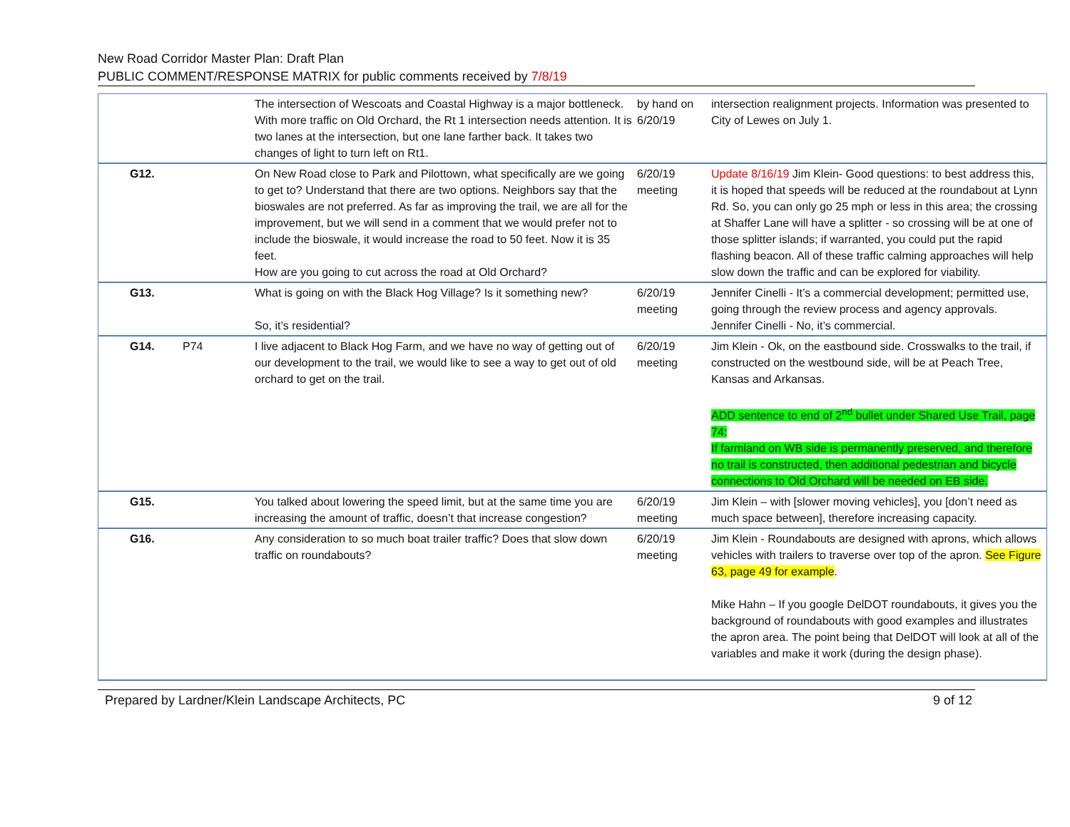New Road Corridor Master Plan: Draft Plan
PUBLIC COMMENT/RESPONSE MATRIX for public comments received by 7/8/19
| | | The intersection of Wescoats and Coastal Highway is a major bottleneck. With more traffic on Old Orchard, the Rt 1 intersection needs attention. It is two lanes at the intersection, but one lane farther back. It takes two changes of light to turn left on Rt1. | by hand on 6/20/19 | intersection realignment projects. Information was presented to City of Lewes on July 1. |
| G12. | | On New Road close to Park and Pilottown, what specifically are we going to get to? Understand that there are two options. Neighbors say that the bioswales are not preferred. As far as improving the trail, we are all for the improvement, but we will send in a comment that we would prefer not to include the bioswale, it would increase the road to 50 feet. Now it is 35 feet. How are you going to cut across the road at Old Orchard? | 6/20/19 meeting | Update 8/16/19 Jim Klein- Good questions: to best address this, it is hoped that speeds will be reduced at the roundabout at Lynn Rd. So, you can only go 25 mph or less in this area; the crossing at Shaffer Lane will have a splitter - so crossing will be at one of those splitter islands; if warranted, you could put the rapid flashing beacon. All of these traffic calming approaches will help slow down the traffic and can be explored for viability. |
| G13. | | What is going on with the Black Hog Village? Is it something new? So, it’s residential? | 6/20/19 meeting | Jennifer Cinelli - It’s a commercial development; permitted use, going through the review process and agency approvals. Jennifer Cinelli - No, it’s commercial. |
| G14. | P74 | I live adjacent to Black Hog Farm, and we have no way of getting out of our development to the trail, we would like to see a way to get out of old orchard to get on the trail. | 6/20/19 meeting | Jim Klein - Ok, on the eastbound side. Crosswalks to the trail, if constructed on the westbound side, will be at Peach Tree, Kansas and Arkansas. ADD sentence to end of 2<sup>nd</sup> bullet under Shared Use Trail, page 74: If farmland on WB side is permanently preserved, and therefore no trail is constructed, then additional pedestrian and bicycle connections to Old Orchard will be needed on EB side. |
| G15. | | You talked about lowering the speed limit, but at the same time you are increasing the amount of traffic, doesn’t that increase congestion? | 6/20/19 meeting | Jim Klein – with [slower moving vehicles], you [don’t need as much space between], therefore increasing capacity. |
| G16. | | Any consideration to so much boat trailer traffic? Does that slow down traffic on roundabouts? | 6/20/19 meeting | Jim Klein - Roundabouts are designed with aprons, which allows vehicles with trailers to traverse over top of the apron. See Figure 63, page 49 for example . Mike Hahn – If you google DelDOT roundabouts, it gives you the background of roundabouts with good examples and illustrates the apron area. The point being that DelDOT will look at all of the variables and make it work (during the design phase). |
Prepared by Lardner/Klein Landscape Architects, PC 9 of 12